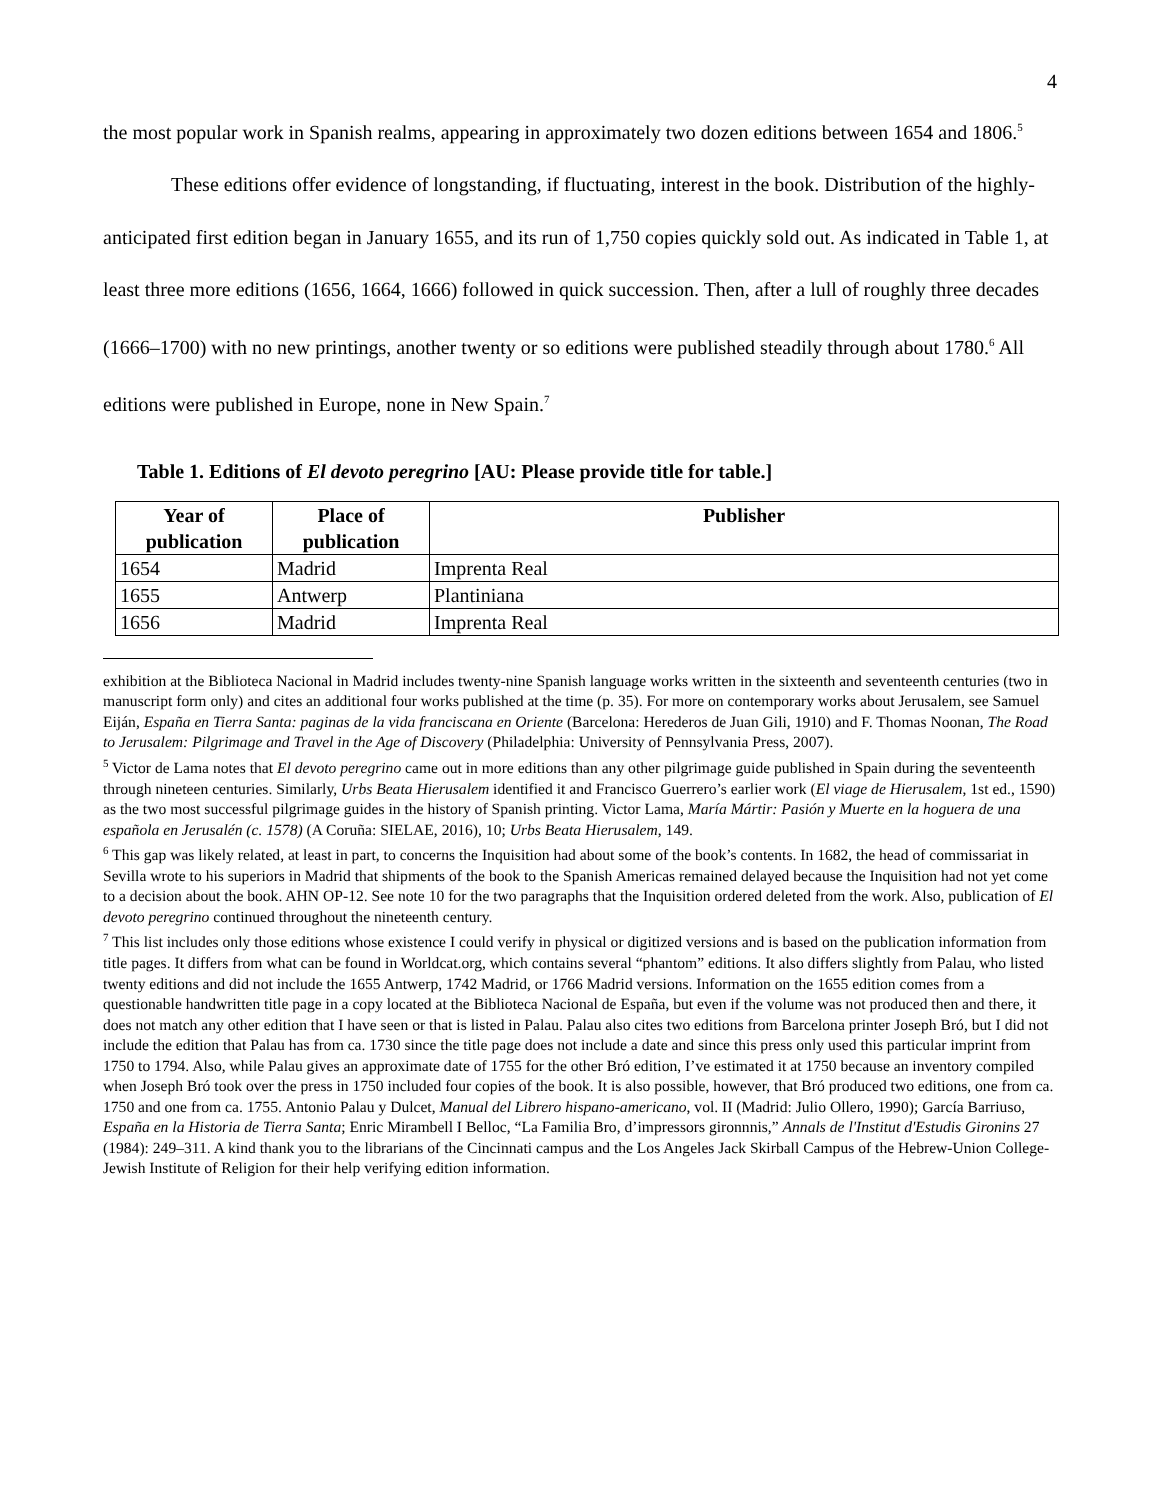4
the most popular work in Spanish realms, appearing in approximately two dozen editions between 1654 and 1806.<sup>5</sup>
These editions offer evidence of longstanding, if fluctuating, interest in the book. Distribution of the highly-anticipated first edition began in January 1655, and its run of 1,750 copies quickly sold out. As indicated in Table 1, at least three more editions (1656, 1664, 1666) followed in quick succession. Then, after a lull of roughly three decades (1666–1700) with no new printings, another twenty or so editions were published steadily through about 1780.<sup>6</sup> All editions were published in Europe, none in New Spain.<sup>7</sup>
Table 1. Editions of El devoto peregrino [AU: Please provide title for table.]
| Year of publication | Place of publication | Publisher |
| --- | --- | --- |
| 1654 | Madrid | Imprenta Real |
| 1655 | Antwerp | Plantiniana |
| 1656 | Madrid | Imprenta Real |
exhibition at the Biblioteca Nacional in Madrid includes twenty-nine Spanish language works written in the sixteenth and seventeenth centuries (two in manuscript form only) and cites an additional four works published at the time (p. 35). For more on contemporary works about Jerusalem, see Samuel Eiján, España en Tierra Santa: paginas de la vida franciscana en Oriente (Barcelona: Herederos de Juan Gili, 1910) and F. Thomas Noonan, The Road to Jerusalem: Pilgrimage and Travel in the Age of Discovery (Philadelphia: University of Pennsylvania Press, 2007).
<sup>5</sup> Victor de Lama notes that El devoto peregrino came out in more editions than any other pilgrimage guide published in Spain during the seventeenth through nineteen centuries. Similarly, Urbs Beata Hierusalem identified it and Francisco Guerrero’s earlier work (El viage de Hierusalem, 1st ed., 1590) as the two most successful pilgrimage guides in the history of Spanish printing. Victor Lama, María Mártir: Pasión y Muerte en la hoguera de una española en Jerusalén (c. 1578) (A Coruña: SIELAE, 2016), 10; Urbs Beata Hierusalem, 149.
<sup>6</sup> This gap was likely related, at least in part, to concerns the Inquisition had about some of the book’s contents. In 1682, the head of commissariat in Sevilla wrote to his superiors in Madrid that shipments of the book to the Spanish Americas remained delayed because the Inquisition had not yet come to a decision about the book. AHN OP-12. See note 10 for the two paragraphs that the Inquisition ordered deleted from the work. Also, publication of El devoto peregrino continued throughout the nineteenth century.
<sup>7</sup> This list includes only those editions whose existence I could verify in physical or digitized versions and is based on the publication information from title pages. It differs from what can be found in Worldcat.org, which contains several “phantom” editions. It also differs slightly from Palau, who listed twenty editions and did not include the 1655 Antwerp, 1742 Madrid, or 1766 Madrid versions. Information on the 1655 edition comes from a questionable handwritten title page in a copy located at the Biblioteca Nacional de España, but even if the volume was not produced then and there, it does not match any other edition that I have seen or that is listed in Palau. Palau also cites two editions from Barcelona printer Joseph Bró, but I did not include the edition that Palau has from ca. 1730 since the title page does not include a date and since this press only used this particular imprint from 1750 to 1794. Also, while Palau gives an approximate date of 1755 for the other Bró edition, I’ve estimated it at 1750 because an inventory compiled when Joseph Bró took over the press in 1750 included four copies of the book. It is also possible, however, that Bró produced two editions, one from ca. 1750 and one from ca. 1755. Antonio Palau y Dulcet, Manual del Librero hispano-americano, vol. II (Madrid: Julio Ollero, 1990); García Barriuso, España en la Historia de Tierra Santa; Enric Mirambell I Belloc, “La Familia Bro, d’impressors gironnnis,” Annals de l'Institut d'Estudis Gironins 27 (1984): 249–311. A kind thank you to the librarians of the Cincinnati campus and the Los Angeles Jack Skirball Campus of the Hebrew-Union College-Jewish Institute of Religion for their help verifying edition information.